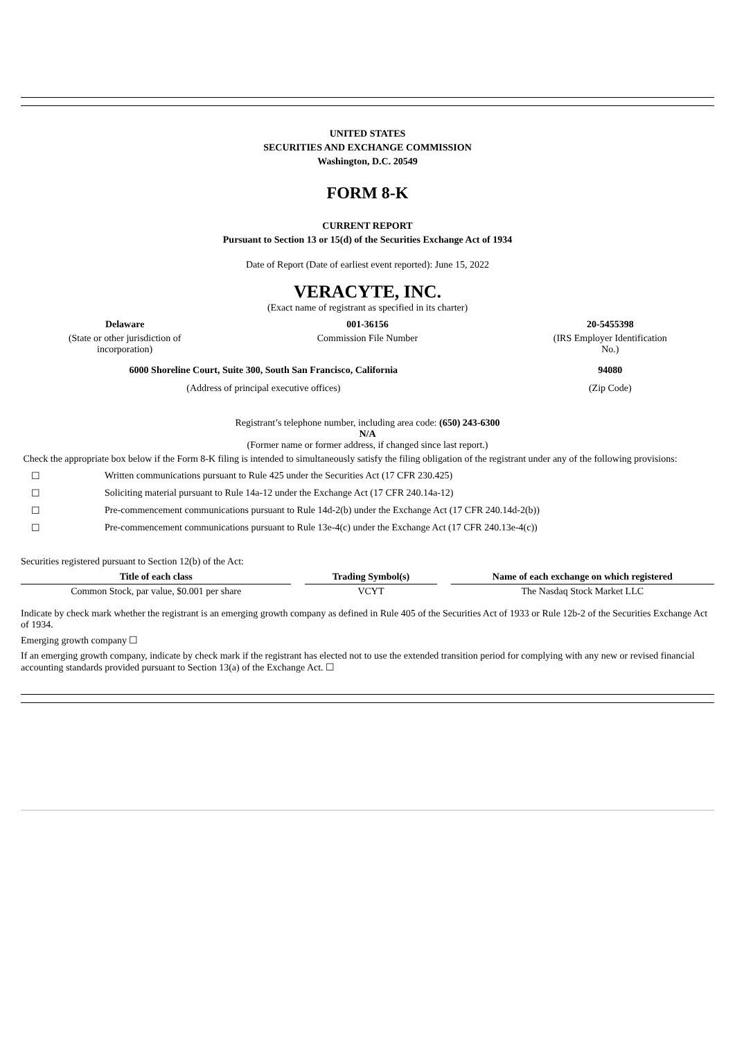UNITED STATES
SECURITIES AND EXCHANGE COMMISSION
Washington, D.C. 20549
FORM 8-K
CURRENT REPORT
Pursuant to Section 13 or 15(d) of the Securities Exchange Act of 1934
Date of Report (Date of earliest event reported): June 15, 2022
VERACYTE, INC.
(Exact name of registrant as specified in its charter)
| Delaware | 001-36156 | 20-5455398 |
| --- | --- | --- |
| (State or other jurisdiction of incorporation) | Commission File Number | (IRS Employer Identification No.) |
| 6000 Shoreline Court, Suite 300, South San Francisco, California | 94080 |
| --- | --- |
| (Address of principal executive offices) | (Zip Code) |
Registrant’s telephone number, including area code: (650) 243-6300
N/A
(Former name or former address, if changed since last report.)
Check the appropriate box below if the Form 8-K filing is intended to simultaneously satisfy the filing obligation of the registrant under any of the following provisions:
| ☐ | Written communications pursuant to Rule 425 under the Securities Act (17 CFR 230.425) |
| ☐ | Soliciting material pursuant to Rule 14a-12 under the Exchange Act (17 CFR 240.14a-12) |
| ☐ | Pre-commencement communications pursuant to Rule 14d-2(b) under the Exchange Act (17 CFR 240.14d-2(b)) |
| ☐ | Pre-commencement communications pursuant to Rule 13e-4(c) under the Exchange Act (17 CFR 240.13e-4(c)) |
Securities registered pursuant to Section 12(b) of the Act:
| Title of each class | | Trading Symbol(s) | | Name of each exchange on which registered |
| --- | --- | --- | --- | --- |
| Common Stock, par value, $0.001 per share | | VCYT | | The Nasdaq Stock Market LLC |
Indicate by check mark whether the registrant is an emerging growth company as defined in Rule 405 of the Securities Act of 1933 or Rule 12b-2 of the Securities Exchange Act of 1934.
Emerging growth company ☐
If an emerging growth company, indicate by check mark if the registrant has elected not to use the extended transition period for complying with any new or revised financial accounting standards provided pursuant to Section 13(a) of the Exchange Act. ☐